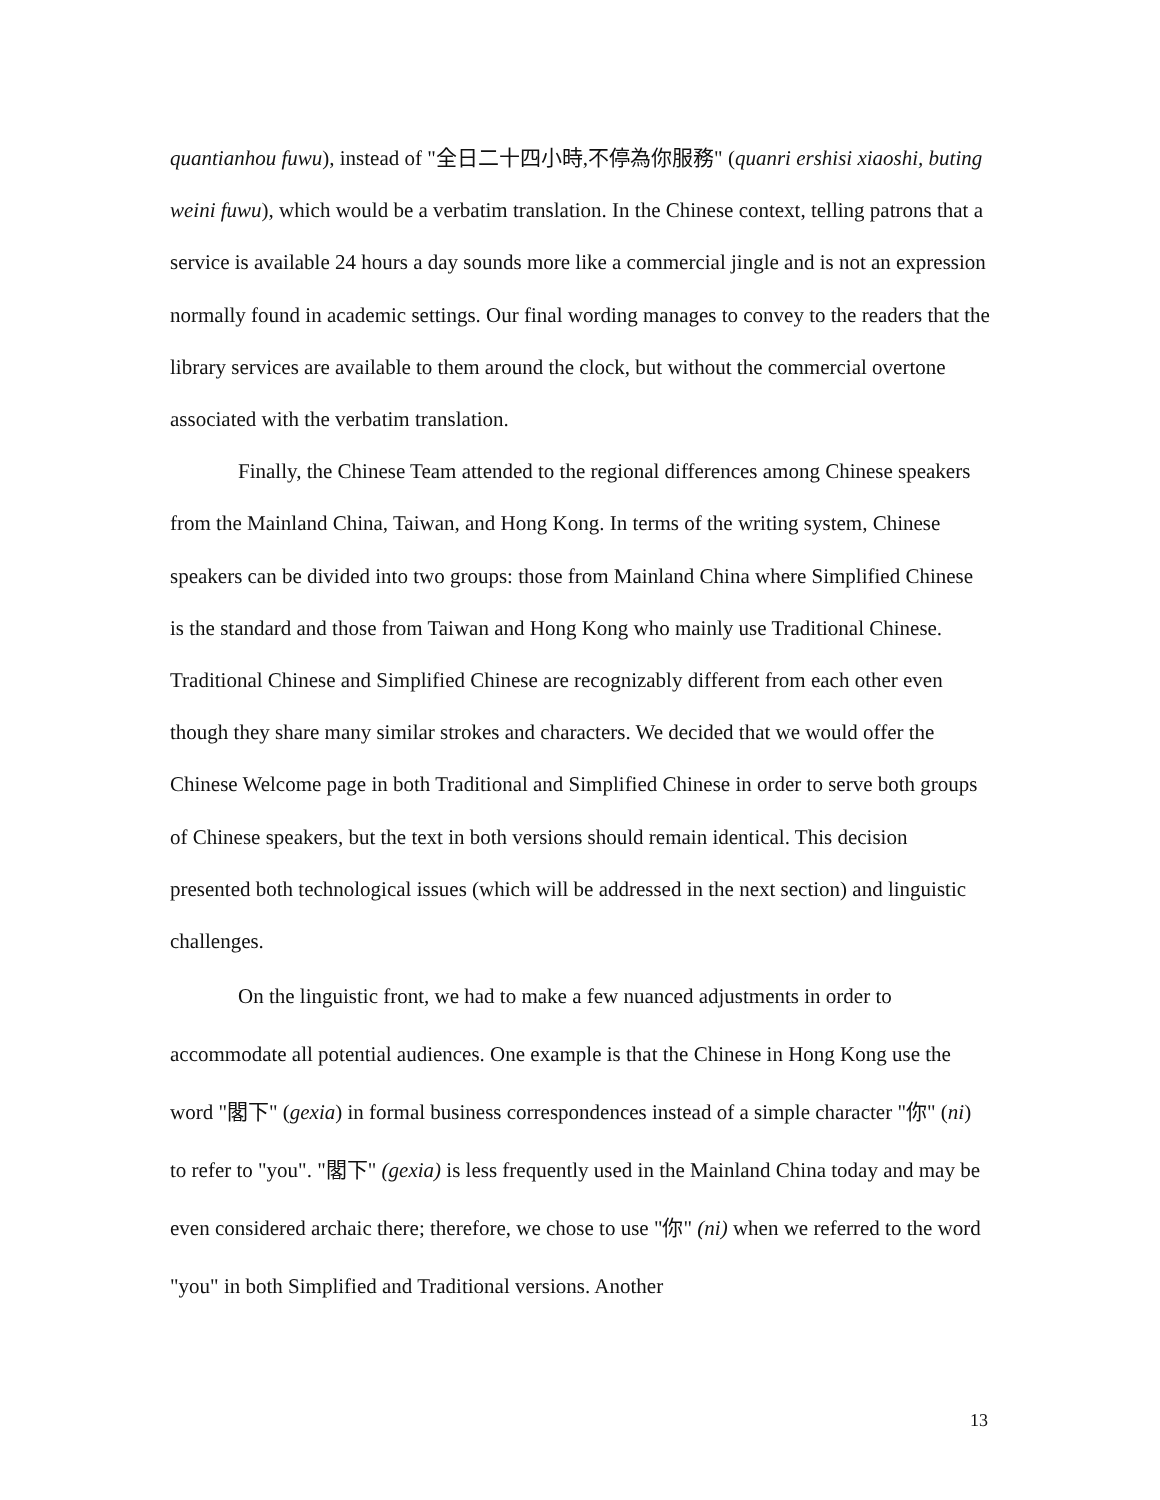quantianhou fuwu), instead of "全日二十四小時,不停為你服務" (quanri ershisi xiaoshi, buting weini fuwu), which would be a verbatim translation. In the Chinese context, telling patrons that a service is available 24 hours a day sounds more like a commercial jingle and is not an expression normally found in academic settings. Our final wording manages to convey to the readers that the library services are available to them around the clock, but without the commercial overtone associated with the verbatim translation.
Finally, the Chinese Team attended to the regional differences among Chinese speakers from the Mainland China, Taiwan, and Hong Kong. In terms of the writing system, Chinese speakers can be divided into two groups: those from Mainland China where Simplified Chinese is the standard and those from Taiwan and Hong Kong who mainly use Traditional Chinese. Traditional Chinese and Simplified Chinese are recognizably different from each other even though they share many similar strokes and characters. We decided that we would offer the Chinese Welcome page in both Traditional and Simplified Chinese in order to serve both groups of Chinese speakers, but the text in both versions should remain identical. This decision presented both technological issues (which will be addressed in the next section) and linguistic challenges.
On the linguistic front, we had to make a few nuanced adjustments in order to accommodate all potential audiences. One example is that the Chinese in Hong Kong use the word "閣下" (gexia) in formal business correspondences instead of a simple character "你" (ni) to refer to "you". "閣下" (gexia) is less frequently used in the Mainland China today and may be even considered archaic there; therefore, we chose to use "你" (ni) when we referred to the word "you" in both Simplified and Traditional versions. Another
13